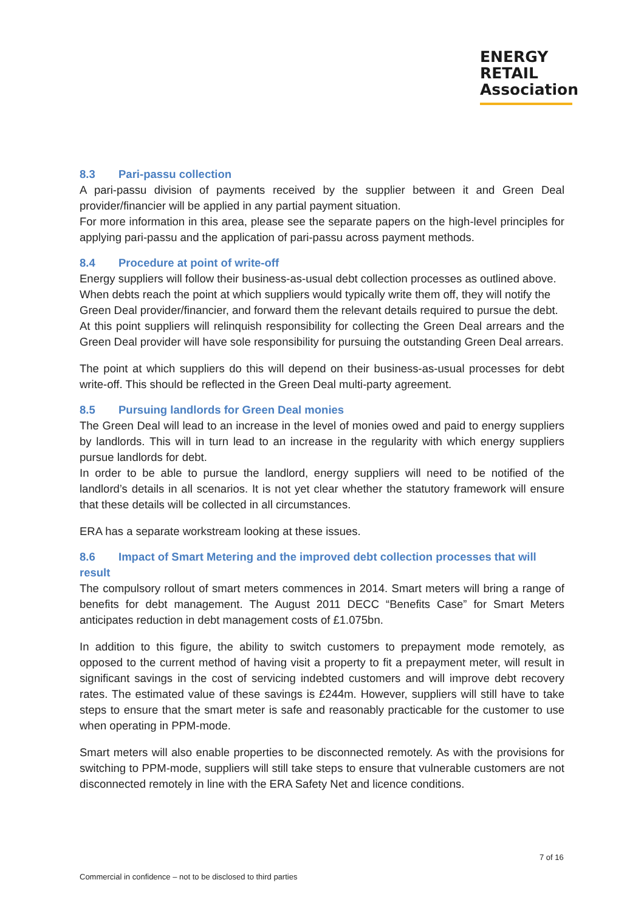ENERGY
RETAIL
Association
8.3 Pari-passu collection
A pari-passu division of payments received by the supplier between it and Green Deal provider/financier will be applied in any partial payment situation.
For more information in this area, please see the separate papers on the high-level principles for applying pari-passu and the application of pari-passu across payment methods.
8.4 Procedure at point of write-off
Energy suppliers will follow their business-as-usual debt collection processes as outlined above. When debts reach the point at which suppliers would typically write them off, they will notify the Green Deal provider/financier, and forward them the relevant details required to pursue the debt.
At this point suppliers will relinquish responsibility for collecting the Green Deal arrears and the Green Deal provider will have sole responsibility for pursuing the outstanding Green Deal arrears.
The point at which suppliers do this will depend on their business-as-usual processes for debt write-off. This should be reflected in the Green Deal multi-party agreement.
8.5 Pursuing landlords for Green Deal monies
The Green Deal will lead to an increase in the level of monies owed and paid to energy suppliers by landlords. This will in turn lead to an increase in the regularity with which energy suppliers pursue landlords for debt.
In order to be able to pursue the landlord, energy suppliers will need to be notified of the landlord’s details in all scenarios. It is not yet clear whether the statutory framework will ensure that these details will be collected in all circumstances.
ERA has a separate workstream looking at these issues.
8.6 Impact of Smart Metering and the improved debt collection processes that will result
The compulsory rollout of smart meters commences in 2014. Smart meters will bring a range of benefits for debt management. The August 2011 DECC “Benefits Case” for Smart Meters anticipates reduction in debt management costs of £1.075bn.
In addition to this figure, the ability to switch customers to prepayment mode remotely, as opposed to the current method of having visit a property to fit a prepayment meter, will result in significant savings in the cost of servicing indebted customers and will improve debt recovery rates. The estimated value of these savings is £244m. However, suppliers will still have to take steps to ensure that the smart meter is safe and reasonably practicable for the customer to use when operating in PPM-mode.
Smart meters will also enable properties to be disconnected remotely. As with the provisions for switching to PPM-mode, suppliers will still take steps to ensure that vulnerable customers are not disconnected remotely in line with the ERA Safety Net and licence conditions.
7 of 16
Commercial in confidence – not to be disclosed to third parties